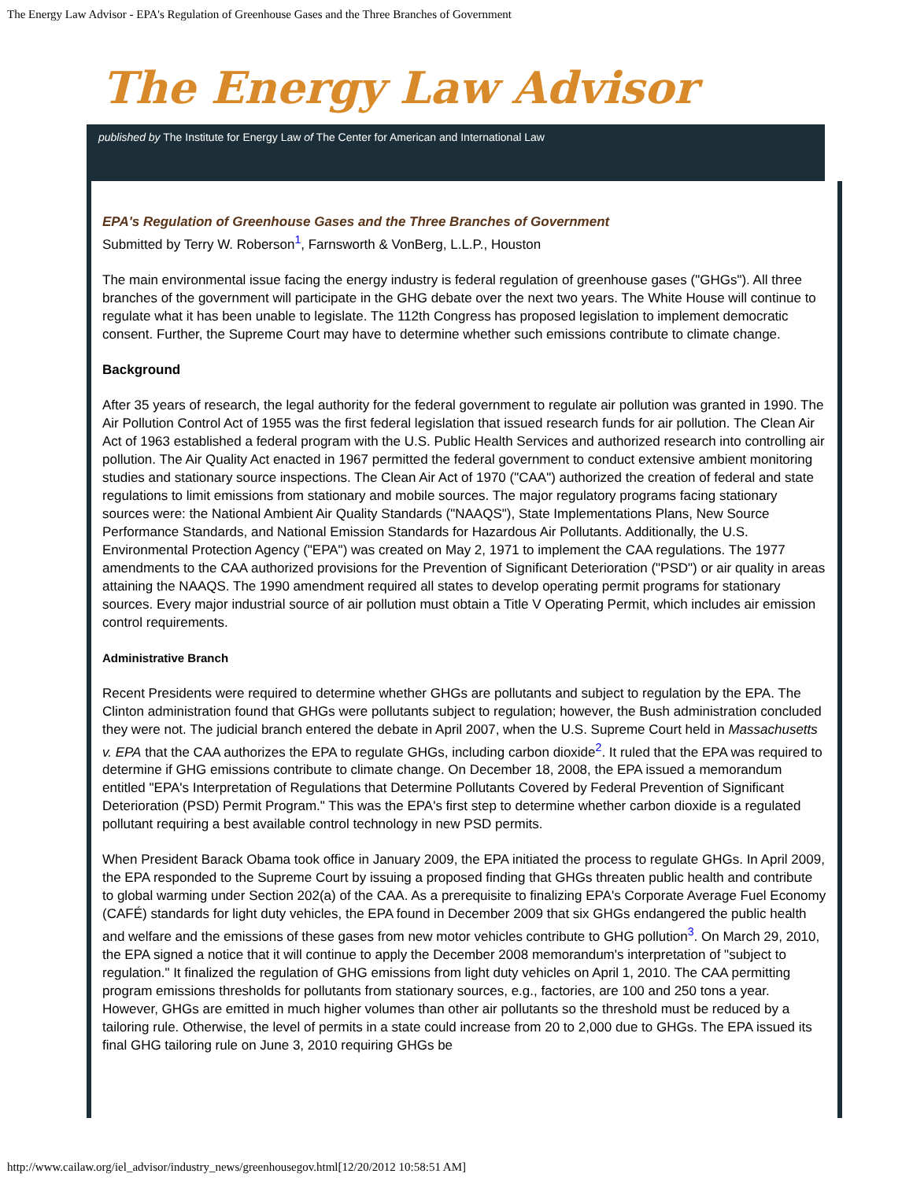The Energy Law Advisor - EPA's Regulation of Greenhouse Gases and the Three Branches of Government
The Energy Law Advisor
published by The Institute for Energy Law of The Center for American and International Law
EPA's Regulation of Greenhouse Gases and the Three Branches of Government
Submitted by Terry W. Roberson<sup>1</sup>, Farnsworth & VonBerg, L.L.P., Houston
The main environmental issue facing the energy industry is federal regulation of greenhouse gases ("GHGs"). All three branches of the government will participate in the GHG debate over the next two years. The White House will continue to regulate what it has been unable to legislate. The 112th Congress has proposed legislation to implement democratic consent. Further, the Supreme Court may have to determine whether such emissions contribute to climate change.
Background
After 35 years of research, the legal authority for the federal government to regulate air pollution was granted in 1990. The Air Pollution Control Act of 1955 was the first federal legislation that issued research funds for air pollution. The Clean Air Act of 1963 established a federal program with the U.S. Public Health Services and authorized research into controlling air pollution. The Air Quality Act enacted in 1967 permitted the federal government to conduct extensive ambient monitoring studies and stationary source inspections. The Clean Air Act of 1970 ("CAA") authorized the creation of federal and state regulations to limit emissions from stationary and mobile sources. The major regulatory programs facing stationary sources were: the National Ambient Air Quality Standards ("NAAQS"), State Implementations Plans, New Source Performance Standards, and National Emission Standards for Hazardous Air Pollutants. Additionally, the U.S. Environmental Protection Agency ("EPA") was created on May 2, 1971 to implement the CAA regulations. The 1977 amendments to the CAA authorized provisions for the Prevention of Significant Deterioration ("PSD") or air quality in areas attaining the NAAQS. The 1990 amendment required all states to develop operating permit programs for stationary sources. Every major industrial source of air pollution must obtain a Title V Operating Permit, which includes air emission control requirements.
Administrative Branch
Recent Presidents were required to determine whether GHGs are pollutants and subject to regulation by the EPA. The Clinton administration found that GHGs were pollutants subject to regulation; however, the Bush administration concluded they were not. The judicial branch entered the debate in April 2007, when the U.S. Supreme Court held in Massachusetts v. EPA that the CAA authorizes the EPA to regulate GHGs, including carbon dioxide<sup>2</sup>. It ruled that the EPA was required to determine if GHG emissions contribute to climate change. On December 18, 2008, the EPA issued a memorandum entitled "EPA's Interpretation of Regulations that Determine Pollutants Covered by Federal Prevention of Significant Deterioration (PSD) Permit Program." This was the EPA's first step to determine whether carbon dioxide is a regulated pollutant requiring a best available control technology in new PSD permits.
When President Barack Obama took office in January 2009, the EPA initiated the process to regulate GHGs. In April 2009, the EPA responded to the Supreme Court by issuing a proposed finding that GHGs threaten public health and contribute to global warming under Section 202(a) of the CAA. As a prerequisite to finalizing EPA's Corporate Average Fuel Economy (CAFÉ) standards for light duty vehicles, the EPA found in December 2009 that six GHGs endangered the public health and welfare and the emissions of these gases from new motor vehicles contribute to GHG pollution<sup>3</sup>. On March 29, 2010, the EPA signed a notice that it will continue to apply the December 2008 memorandum's interpretation of "subject to regulation." It finalized the regulation of GHG emissions from light duty vehicles on April 1, 2010. The CAA permitting program emissions thresholds for pollutants from stationary sources, e.g., factories, are 100 and 250 tons a year. However, GHGs are emitted in much higher volumes than other air pollutants so the threshold must be reduced by a tailoring rule. Otherwise, the level of permits in a state could increase from 20 to 2,000 due to GHGs. The EPA issued its final GHG tailoring rule on June 3, 2010 requiring GHGs be
http://www.cailaw.org/iel_advisor/industry_news/greenhousegov.html[12/20/2012 10:58:51 AM]